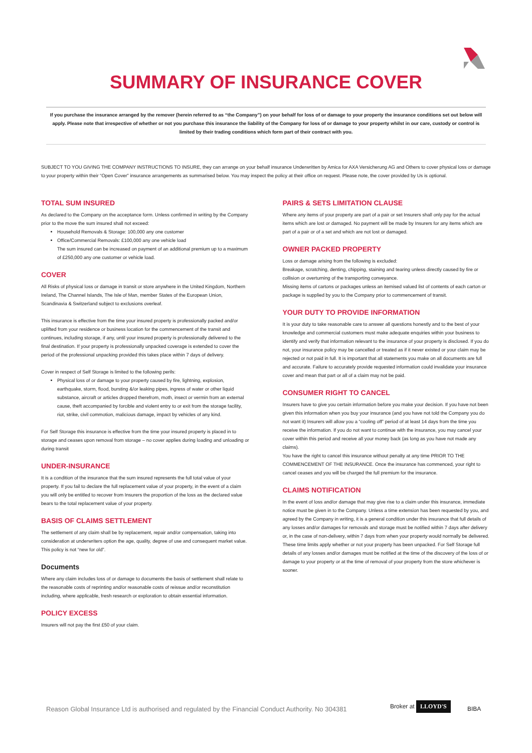SUMMARY OF INSURANCE COVER
If you purchase the insurance arranged by the remover (herein referred to as “the Company”) on your behalf for loss of or damage to your property the insurance conditions set out below will apply. Please note that irrespective of whether or not you purchase this insurance the liability of the Company for loss of or damage to your property whilst in our care, custody or control is limited by their trading conditions which form part of their contract with you.
SUBJECT TO YOU GIVING THE COMPANY INSTRUCTIONS TO INSURE, they can arrange on your behalf insurance Underwritten by Amica for AXA Versicherung AG and Others to cover physical loss or damage to your property within their “Open Cover” insurance arrangements as summarised below. You may inspect the policy at their office on request. Please note, the cover provided by Us is optional.
TOTAL SUM INSURED
As declared to the Company on the acceptance form. Unless confirmed in writing by the Company prior to the move the sum insured shall not exceed:
Household Removals & Storage: 100,000 any one customer
Office/Commercial Removals: £100,000 any one vehicle load
The sum insured can be increased on payment of an additional premium up to a maximum of £250,000 any one customer or vehicle load.
COVER
All Risks of physical loss or damage in transit or store anywhere in the United Kingdom, Northern Ireland, The Channel Islands, The Isle of Man, member States of the European Union, Scandinavia & Switzerland subject to exclusions overleaf.
This insurance is effective from the time your insured property is professionally packed and/or uplifted from your residence or business location for the commencement of the transit and continues, including storage, if any, until your insured property is professionally delivered to the final destination. If your property is professionally unpacked coverage is extended to cover the period of the professional unpacking provided this takes place within 7 days of delivery.
Cover in respect of Self Storage is limited to the following perils:
Physical loss of or damage to your property caused by fire, lightning, explosion, earthquake, storm, flood, bursting &/or leaking pipes, ingress of water or other liquid substance, aircraft or articles dropped therefrom, moth, insect or vermin from an external cause, theft accompanied by forcible and violent entry to or exit from the storage facility, riot, strike, civil commotion, malicious damage, impact by vehicles of any kind.
For Self Storage this insurance is effective from the time your insured property is placed in to storage and ceases upon removal from storage – no cover applies during loading and unloading or during transit
UNDER-INSURANCE
It is a condition of the insurance that the sum insured represents the full total value of your property. If you fail to declare the full replacement value of your property, in the event of a claim you will only be entitled to recover from Insurers the proportion of the loss as the declared value bears to the total replacement value of your property.
BASIS OF CLAIMS SETTLEMENT
The settlement of any claim shall be by replacement, repair and/or compensation, taking into consideration at underwriters option the age, quality, degree of use and consequent market value. This policy is not “new for old”.
Documents
Where any claim includes loss of or damage to documents the basis of settlement shall relate to the reasonable costs of reprinting and/or reasonable costs of reissue and/or reconstitution including, where applicable, fresh research or exploration to obtain essential information.
POLICY EXCESS
Insurers will not pay the first £50 of your claim.
PAIRS & SETS LIMITATION CLAUSE
Where any items of your property are part of a pair or set Insurers shall only pay for the actual items which are lost or damaged. No payment will be made by Insurers for any items which are part of a pair or of a set and which are not lost or damaged.
OWNER PACKED PROPERTY
Loss or damage arising from the following is excluded:
Breakage, scratching, denting, chipping, staining and tearing unless directly caused by fire or collision or overturning of the transporting conveyance.
Missing items of cartons or packages unless an itemised valued list of contents of each carton or package is supplied by you to the Company prior to commencement of transit.
YOUR DUTY TO PROVIDE INFORMATION
It is your duty to take reasonable care to answer all questions honestly and to the best of your knowledge and commercial customers must make adequate enquiries within your business to identify and verify that information relevant to the insurance of your property is disclosed. If you do not, your insurance policy may be cancelled or treated as if it never existed or your claim may be rejected or not paid in full. It is important that all statements you make on all documents are full and accurate. Failure to accurately provide requested information could invalidate your insurance cover and mean that part or all of a claim may not be paid.
CONSUMER RIGHT TO CANCEL
Insurers have to give you certain information before you make your decision. If you have not been given this information when you buy your insurance (and you have not told the Company you do not want it) Insurers will allow you a “cooling off” period of at least 14 days from the time you receive the information. If you do not want to continue with the insurance, you may cancel your cover within this period and receive all your money back (as long as you have not made any claims).
You have the right to cancel this insurance without penalty at any time PRIOR TO THE COMMENCEMENT OF THE INSURANCE. Once the insurance has commenced, your right to cancel ceases and you will be charged the full premium for the insurance.
CLAIMS NOTIFICATION
In the event of loss and/or damage that may give rise to a claim under this insurance, immediate notice must be given in to the Company. Unless a time extension has been requested by you, and agreed by the Company in writing, it is a general condition under this insurance that full details of any losses and/or damages for removals and storage must be notified within 7 days after delivery or, in the case of non-delivery, within 7 days from when your property would normally be delivered. These time limits apply whether or not your property has been unpacked. For Self Storage full details of any losses and/or damages must be notified at the time of the discovery of the loss of or damage to your property or at the time of removal of your property from the store whichever is sooner.
Reason Global Insurance Ltd is authorised and regulated by the Financial Conduct Authority. No 304381
Broker at LLOYD'S
BIBA